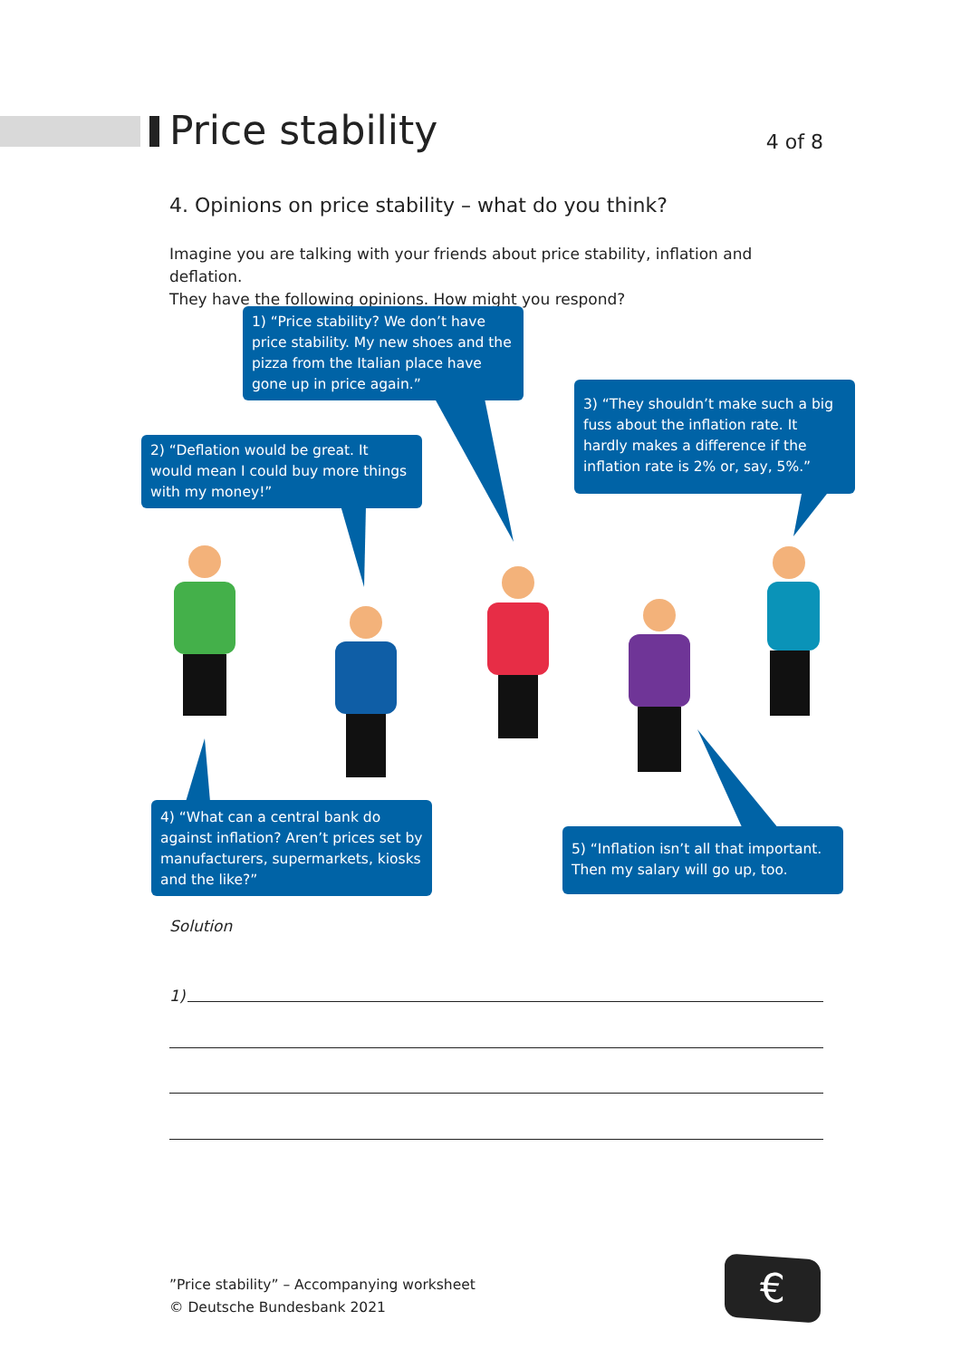Price stability
4 of 8
4. Opinions on price stability – what do you think?
Imagine you are talking with your friends about price stability, inflation and deflation.
They have the following opinions. How might you respond?
1) “Price stability? We don’t have price stability. My new shoes and the pizza from the Italian place have gone up in price again.”
3) “They shouldn’t make such a big fuss about the inflation rate. It hardly makes a difference if the inflation rate is 2% or, say, 5%.”
2) “Deflation would be great. It would mean I could buy more things with my money!”
4) “What can a central bank do against inflation? Aren’t prices set by manufacturers, supermarkets, kiosks and the like?”
5) “Inflation isn’t all that important. Then my salary will go up, too.
Solution
1)
”Price stability” – Accompanying worksheet
© Deutsche Bundesbank 2021
€